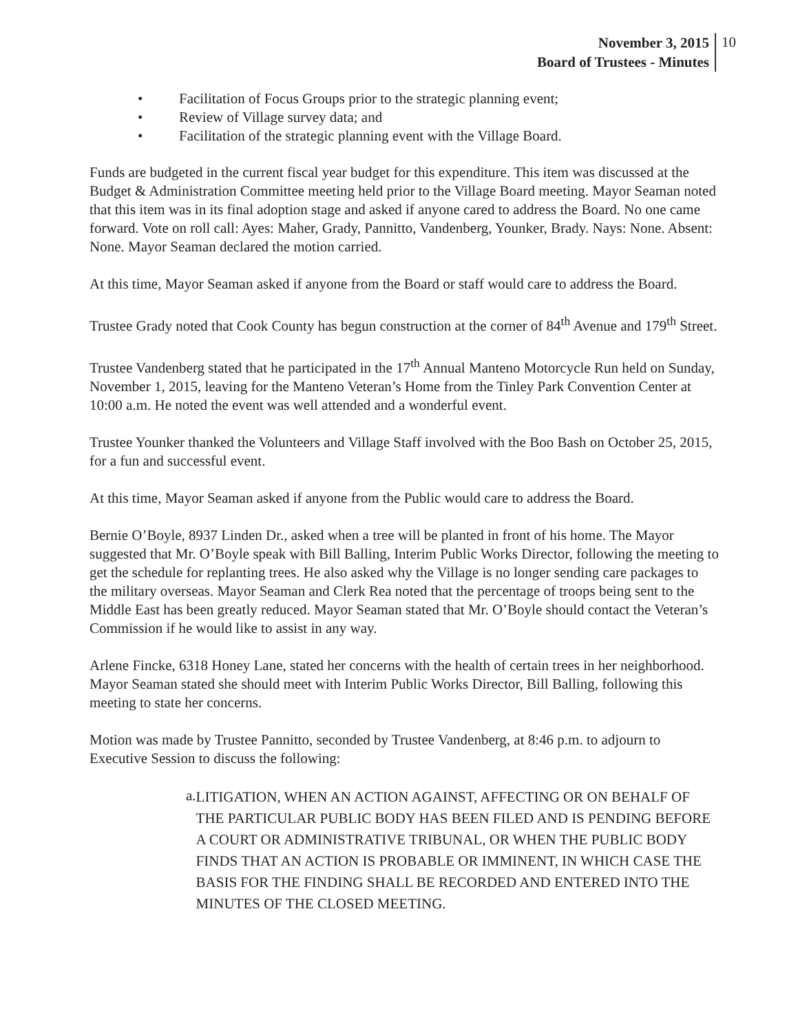November 3, 2015
Board of Trustees - Minutes
10
• Facilitation of Focus Groups prior to the strategic planning event;
• Review of Village survey data; and
• Facilitation of the strategic planning event with the Village Board.
Funds are budgeted in the current fiscal year budget for this expenditure. This item was discussed at the Budget & Administration Committee meeting held prior to the Village Board meeting. Mayor Seaman noted that this item was in its final adoption stage and asked if anyone cared to address the Board. No one came forward. Vote on roll call: Ayes: Maher, Grady, Pannitto, Vandenberg, Younker, Brady. Nays: None. Absent: None. Mayor Seaman declared the motion carried.
At this time, Mayor Seaman asked if anyone from the Board or staff would care to address the Board.
Trustee Grady noted that Cook County has begun construction at the corner of 84<sup>th</sup> Avenue and 179<sup>th</sup> Street.
Trustee Vandenberg stated that he participated in the 17<sup>th</sup> Annual Manteno Motorcycle Run held on Sunday, November 1, 2015, leaving for the Manteno Veteran’s Home from the Tinley Park Convention Center at 10:00 a.m. He noted the event was well attended and a wonderful event.
Trustee Younker thanked the Volunteers and Village Staff involved with the Boo Bash on October 25, 2015, for a fun and successful event.
At this time, Mayor Seaman asked if anyone from the Public would care to address the Board.
Bernie O’Boyle, 8937 Linden Dr., asked when a tree will be planted in front of his home. The Mayor suggested that Mr. O’Boyle speak with Bill Balling, Interim Public Works Director, following the meeting to get the schedule for replanting trees. He also asked why the Village is no longer sending care packages to the military overseas. Mayor Seaman and Clerk Rea noted that the percentage of troops being sent to the Middle East has been greatly reduced. Mayor Seaman stated that Mr. O’Boyle should contact the Veteran’s Commission if he would like to assist in any way.
Arlene Fincke, 6318 Honey Lane, stated her concerns with the health of certain trees in her neighborhood. Mayor Seaman stated she should meet with Interim Public Works Director, Bill Balling, following this meeting to state her concerns.
Motion was made by Trustee Pannitto, seconded by Trustee Vandenberg, at 8:46 p.m. to adjourn to Executive Session to discuss the following:
a. LITIGATION, WHEN AN ACTION AGAINST, AFFECTING OR ON BEHALF OF THE PARTICULAR PUBLIC BODY HAS BEEN FILED AND IS PENDING BEFORE A COURT OR ADMINISTRATIVE TRIBUNAL, OR WHEN THE PUBLIC BODY FINDS THAT AN ACTION IS PROBABLE OR IMMINENT, IN WHICH CASE THE BASIS FOR THE FINDING SHALL BE RECORDED AND ENTERED INTO THE MINUTES OF THE CLOSED MEETING.